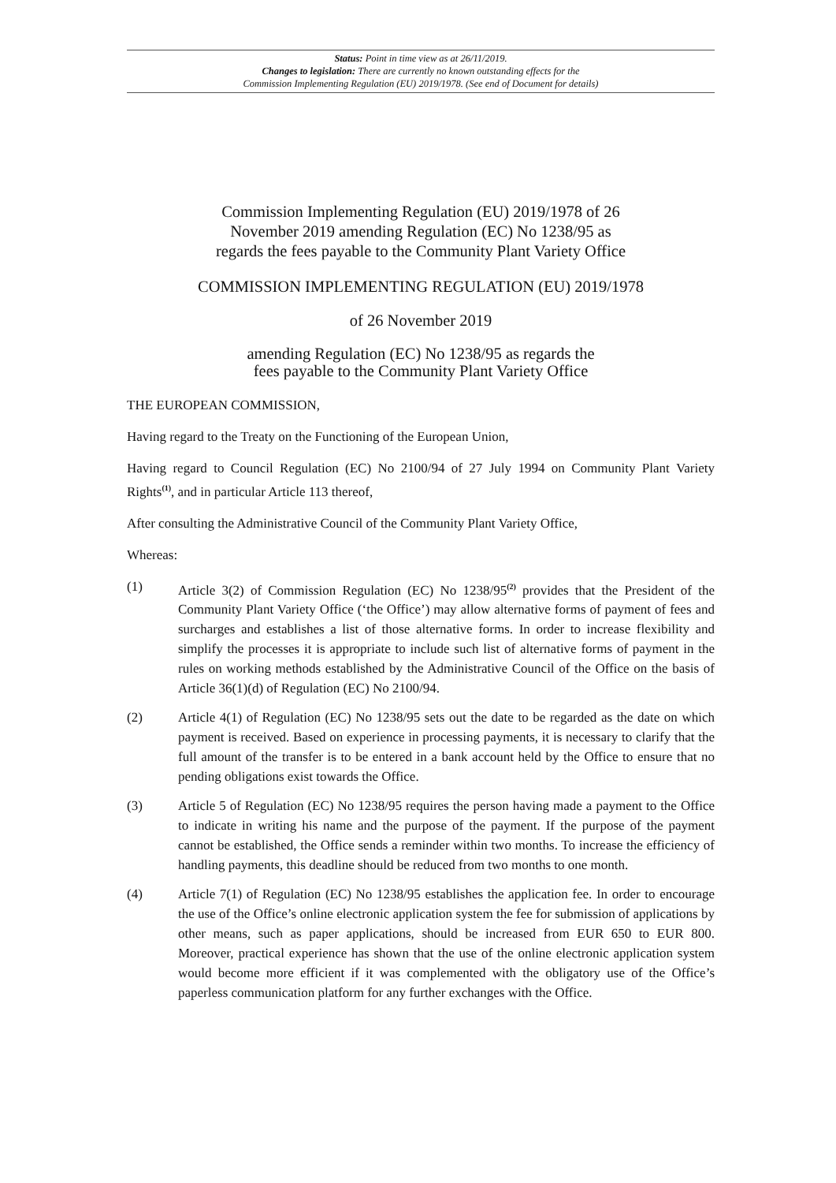Status: Point in time view as at 26/11/2019.
Changes to legislation: There are currently no known outstanding effects for the
Commission Implementing Regulation (EU) 2019/1978. (See end of Document for details)
Commission Implementing Regulation (EU) 2019/1978 of 26
November 2019 amending Regulation (EC) No 1238/95 as
regards the fees payable to the Community Plant Variety Office
COMMISSION IMPLEMENTING REGULATION (EU) 2019/1978
of 26 November 2019
amending Regulation (EC) No 1238/95 as regards the
fees payable to the Community Plant Variety Office
THE EUROPEAN COMMISSION,
Having regard to the Treaty on the Functioning of the European Union,
Having regard to Council Regulation (EC) No 2100/94 of 27 July 1994 on Community Plant Variety Rights<sup>(1)</sup>, and in particular Article 113 thereof,
After consulting the Administrative Council of the Community Plant Variety Office,
Whereas:
(1) Article 3(2) of Commission Regulation (EC) No 1238/95<sup>(2)</sup> provides that the President of the Community Plant Variety Office (‘the Office’) may allow alternative forms of payment of fees and surcharges and establishes a list of those alternative forms. In order to increase flexibility and simplify the processes it is appropriate to include such list of alternative forms of payment in the rules on working methods established by the Administrative Council of the Office on the basis of Article 36(1)(d) of Regulation (EC) No 2100/94.
(2) Article 4(1) of Regulation (EC) No 1238/95 sets out the date to be regarded as the date on which payment is received. Based on experience in processing payments, it is necessary to clarify that the full amount of the transfer is to be entered in a bank account held by the Office to ensure that no pending obligations exist towards the Office.
(3) Article 5 of Regulation (EC) No 1238/95 requires the person having made a payment to the Office to indicate in writing his name and the purpose of the payment. If the purpose of the payment cannot be established, the Office sends a reminder within two months. To increase the efficiency of handling payments, this deadline should be reduced from two months to one month.
(4) Article 7(1) of Regulation (EC) No 1238/95 establishes the application fee. In order to encourage the use of the Office’s online electronic application system the fee for submission of applications by other means, such as paper applications, should be increased from EUR 650 to EUR 800. Moreover, practical experience has shown that the use of the online electronic application system would become more efficient if it was complemented with the obligatory use of the Office’s paperless communication platform for any further exchanges with the Office.